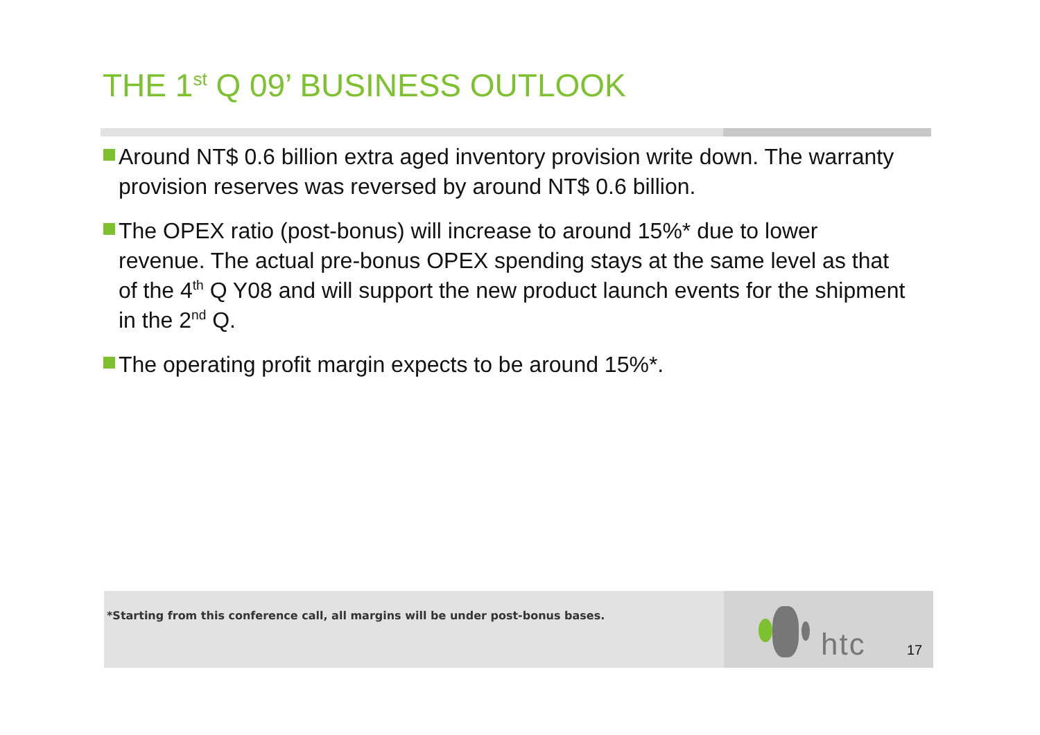THE 1<sup>st</sup> Q 09’ BUSINESS OUTLOOK
Around NT$ 0.6 billion extra aged inventory provision write down. The warranty provision reserves was reversed by around NT$ 0.6 billion.
The OPEX ratio (post-bonus) will increase to around 15%* due to lower revenue. The actual pre-bonus OPEX spending stays at the same level as that of the 4<sup>th</sup> Q Y08 and will support the new product launch events for the shipment in the 2<sup>nd</sup> Q.
The operating profit margin expects to be around 15%*.
*Starting from this conference call, all margins will be under post-bonus bases.
htc 17